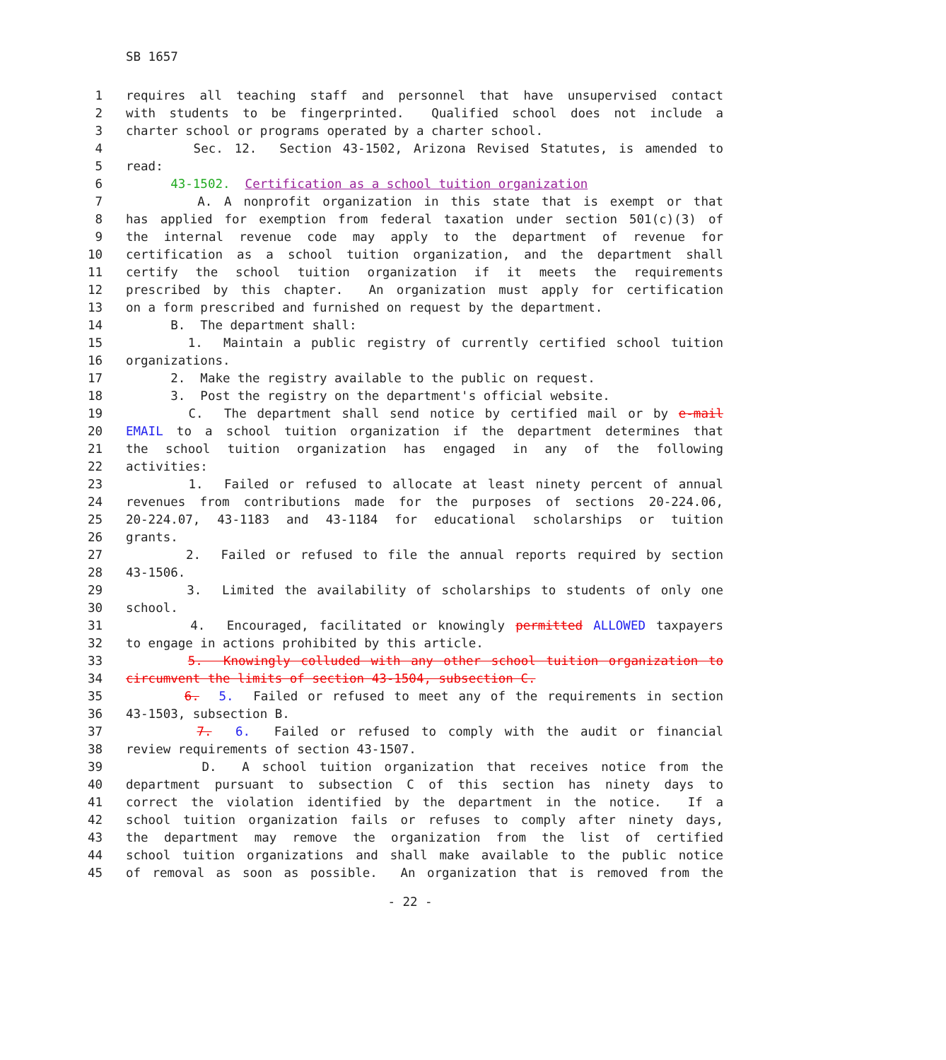SB 1657
1 requires all teaching staff and personnel that have unsupervised contact
2 with students to be fingerprinted. Qualified school does not include a
3 charter school or programs operated by a charter school.
4 Sec. 12. Section 43-1502, Arizona Revised Statutes, is amended to
5 read:
6 43-1502. Certification as a school tuition organization
7 A. A nonprofit organization in this state that is exempt or that
8 has applied for exemption from federal taxation under section 501(c)(3) of
9 the internal revenue code may apply to the department of revenue for
10 certification as a school tuition organization, and the department shall
11 certify the school tuition organization if it meets the requirements
12 prescribed by this chapter. An organization must apply for certification
13 on a form prescribed and furnished on request by the department.
14 B. The department shall:
15 1. Maintain a public registry of currently certified school tuition
16 organizations.
17 2. Make the registry available to the public on request.
18 3. Post the registry on the department's official website.
19 C. The department shall send notice by certified mail or by e-mail
20 EMAIL to a school tuition organization if the department determines that
21 the school tuition organization has engaged in any of the following
22 activities:
23 1. Failed or refused to allocate at least ninety percent of annual
24 revenues from contributions made for the purposes of sections 20-224.06,
25 20-224.07, 43-1183 and 43-1184 for educational scholarships or tuition
26 grants.
27 2. Failed or refused to file the annual reports required by section
28 43-1506.
29 3. Limited the availability of scholarships to students of only one
30 school.
31 4. Encouraged, facilitated or knowingly permitted ALLOWED taxpayers
32 to engage in actions prohibited by this article.
33 5. Knowingly colluded with any other school tuition organization to
34 circumvent the limits of section 43-1504, subsection C.
35 6. 5. Failed or refused to meet any of the requirements in section
36 43-1503, subsection B.
37 7. 6. Failed or refused to comply with the audit or financial
38 review requirements of section 43-1507.
39 D. A school tuition organization that receives notice from the
40 department pursuant to subsection C of this section has ninety days to
41 correct the violation identified by the department in the notice. If a
42 school tuition organization fails or refuses to comply after ninety days,
43 the department may remove the organization from the list of certified
44 school tuition organizations and shall make available to the public notice
45 of removal as soon as possible. An organization that is removed from the
- 22 -